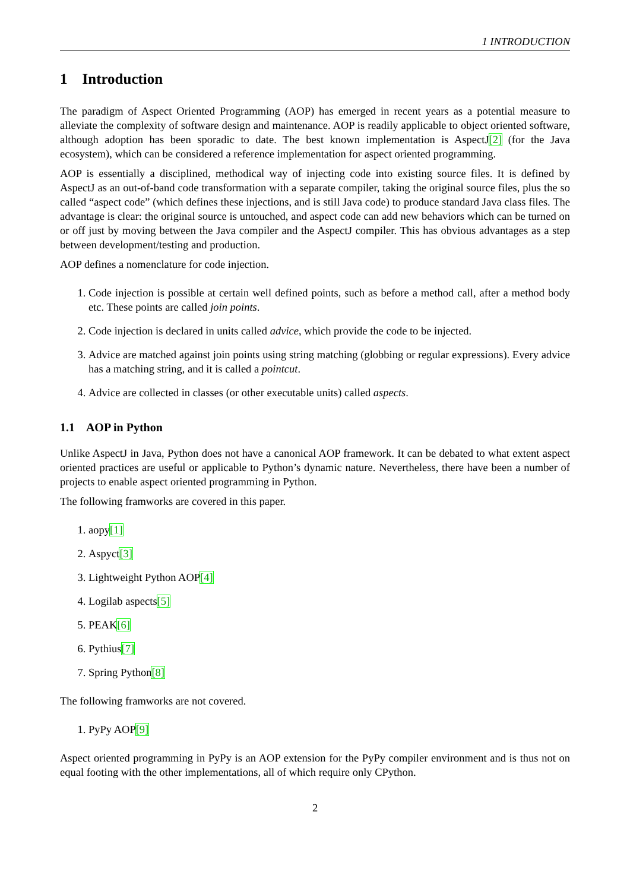1 INTRODUCTION
1 Introduction
The paradigm of Aspect Oriented Programming (AOP) has emerged in recent years as a potential measure to alleviate the complexity of software design and maintenance. AOP is readily applicable to object oriented software, although adoption has been sporadic to date. The best known implementation is AspectJ[2] (for the Java ecosystem), which can be considered a reference implementation for aspect oriented programming.
AOP is essentially a disciplined, methodical way of injecting code into existing source files. It is defined by AspectJ as an out-of-band code transformation with a separate compiler, taking the original source files, plus the so called “aspect code” (which defines these injections, and is still Java code) to produce standard Java class files. The advantage is clear: the original source is untouched, and aspect code can add new behaviors which can be turned on or off just by moving between the Java compiler and the AspectJ compiler. This has obvious advantages as a step between development/testing and production.
AOP defines a nomenclature for code injection.
1. Code injection is possible at certain well defined points, such as before a method call, after a method body etc. These points are called join points.
2. Code injection is declared in units called advice, which provide the code to be injected.
3. Advice are matched against join points using string matching (globbing or regular expressions). Every advice has a matching string, and it is called a pointcut.
4. Advice are collected in classes (or other executable units) called aspects.
1.1 AOP in Python
Unlike AspectJ in Java, Python does not have a canonical AOP framework. It can be debated to what extent aspect oriented practices are useful or applicable to Python’s dynamic nature. Nevertheless, there have been a number of projects to enable aspect oriented programming in Python.
The following framworks are covered in this paper.
1. aopy[1]
2. Aspyct[3]
3. Lightweight Python AOP[4]
4. Logilab aspects[5]
5. PEAK[6]
6. Pythius[7]
7. Spring Python[8]
The following framworks are not covered.
1. PyPy AOP[9]
Aspect oriented programming in PyPy is an AOP extension for the PyPy compiler environment and is thus not on equal footing with the other implementations, all of which require only CPython.
2